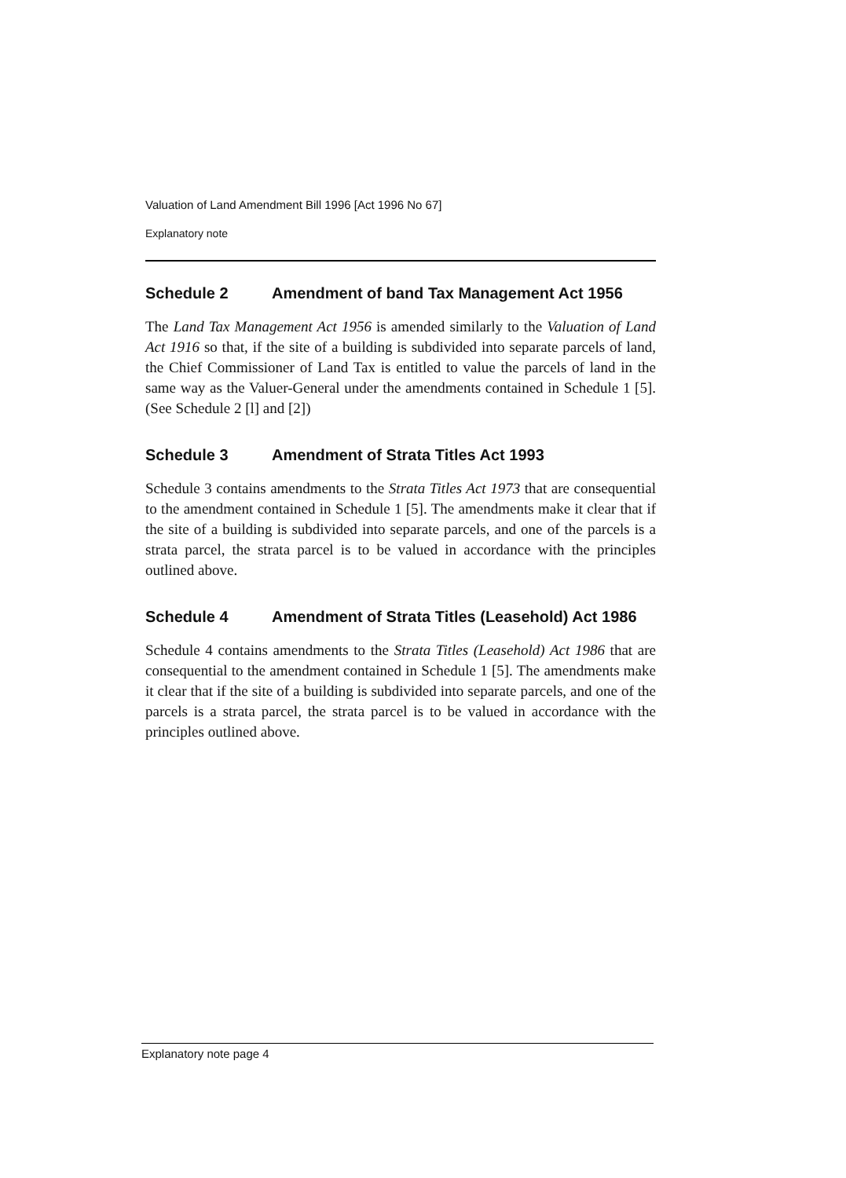Valuation of Land Amendment Bill 1996 [Act 1996 No 67]
Explanatory note
Schedule 2 Amendment of band Tax Management Act 1956
The Land Tax Management Act 1956 is amended similarly to the Valuation of Land Act 1916 so that, if the site of a building is subdivided into separate parcels of land, the Chief Commissioner of Land Tax is entitled to value the parcels of land in the same way as the Valuer-General under the amendments contained in Schedule 1 [5]. (See Schedule 2 [l] and [2])
Schedule 3 Amendment of Strata Titles Act 1993
Schedule 3 contains amendments to the Strata Titles Act 1973 that are consequential to the amendment contained in Schedule 1 [5]. The amendments make it clear that if the site of a building is subdivided into separate parcels, and one of the parcels is a strata parcel, the strata parcel is to be valued in accordance with the principles outlined above.
Schedule 4 Amendment of Strata Titles (Leasehold) Act 1986
Schedule 4 contains amendments to the Strata Titles (Leasehold) Act 1986 that are consequential to the amendment contained in Schedule 1 [5]. The amendments make it clear that if the site of a building is subdivided into separate parcels, and one of the parcels is a strata parcel, the strata parcel is to be valued in accordance with the principles outlined above.
Explanatory note page 4